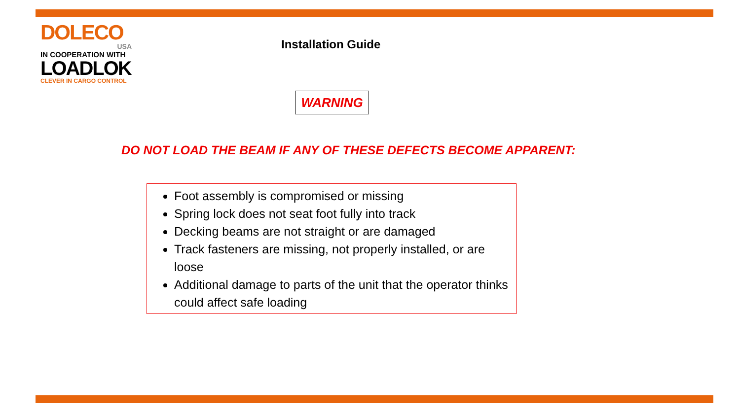DOLECO
USA
IN COOPERATION WITH
LOADLOK
CLEVER IN CARGO CONTROL
Installation Guide
WARNING
DO NOT LOAD THE BEAM IF ANY OF THESE DEFECTS BECOME APPARENT:
Foot assembly is compromised or missing
Spring lock does not seat foot fully into track
Decking beams are not straight or are damaged
Track fasteners are missing, not properly installed, or are loose
Additional damage to parts of the unit that the operator thinks could affect safe loading